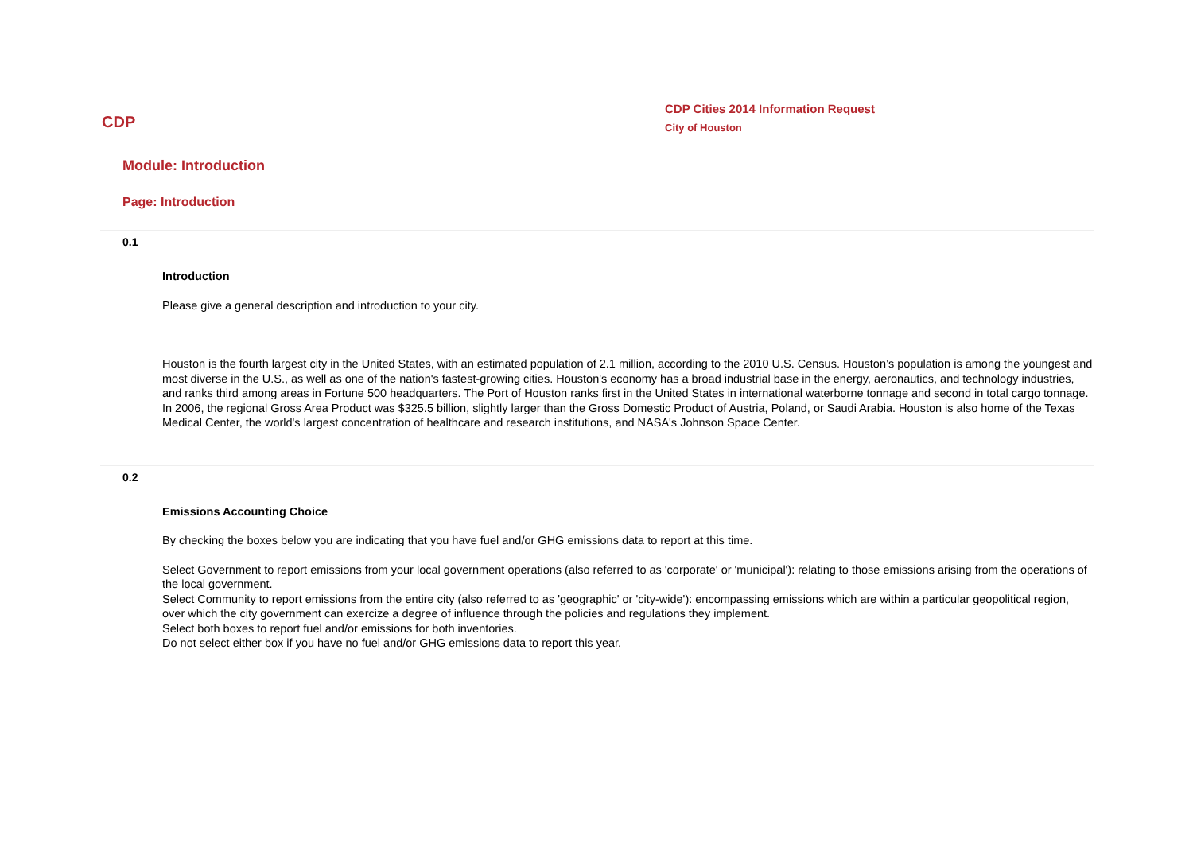CDP
CDP Cities 2014 Information Request
City of Houston
Module: Introduction
Page: Introduction
0.1
Introduction
Please give a general description and introduction to your city.
Houston is the fourth largest city in the United States, with an estimated population of 2.1 million, according to the 2010 U.S. Census. Houston’s population is among the youngest and most diverse in the U.S., as well as one of the nation's fastest-growing cities. Houston's economy has a broad industrial base in the energy, aeronautics, and technology industries, and ranks third among areas in Fortune 500 headquarters. The Port of Houston ranks first in the United States in international waterborne tonnage and second in total cargo tonnage. In 2006, the regional Gross Area Product was $325.5 billion, slightly larger than the Gross Domestic Product of Austria, Poland, or Saudi Arabia. Houston is also home of the Texas Medical Center, the world's largest concentration of healthcare and research institutions, and NASA's Johnson Space Center.
0.2
Emissions Accounting Choice
By checking the boxes below you are indicating that you have fuel and/or GHG emissions data to report at this time.
Select Government to report emissions from your local government operations (also referred to as 'corporate' or 'municipal'): relating to those emissions arising from the operations of the local government.
Select Community to report emissions from the entire city (also referred to as 'geographic' or 'city-wide'): encompassing emissions which are within a particular geopolitical region, over which the city government can exercize a degree of influence through the policies and regulations they implement.
Select both boxes to report fuel and/or emissions for both inventories.
Do not select either box if you have no fuel and/or GHG emissions data to report this year.